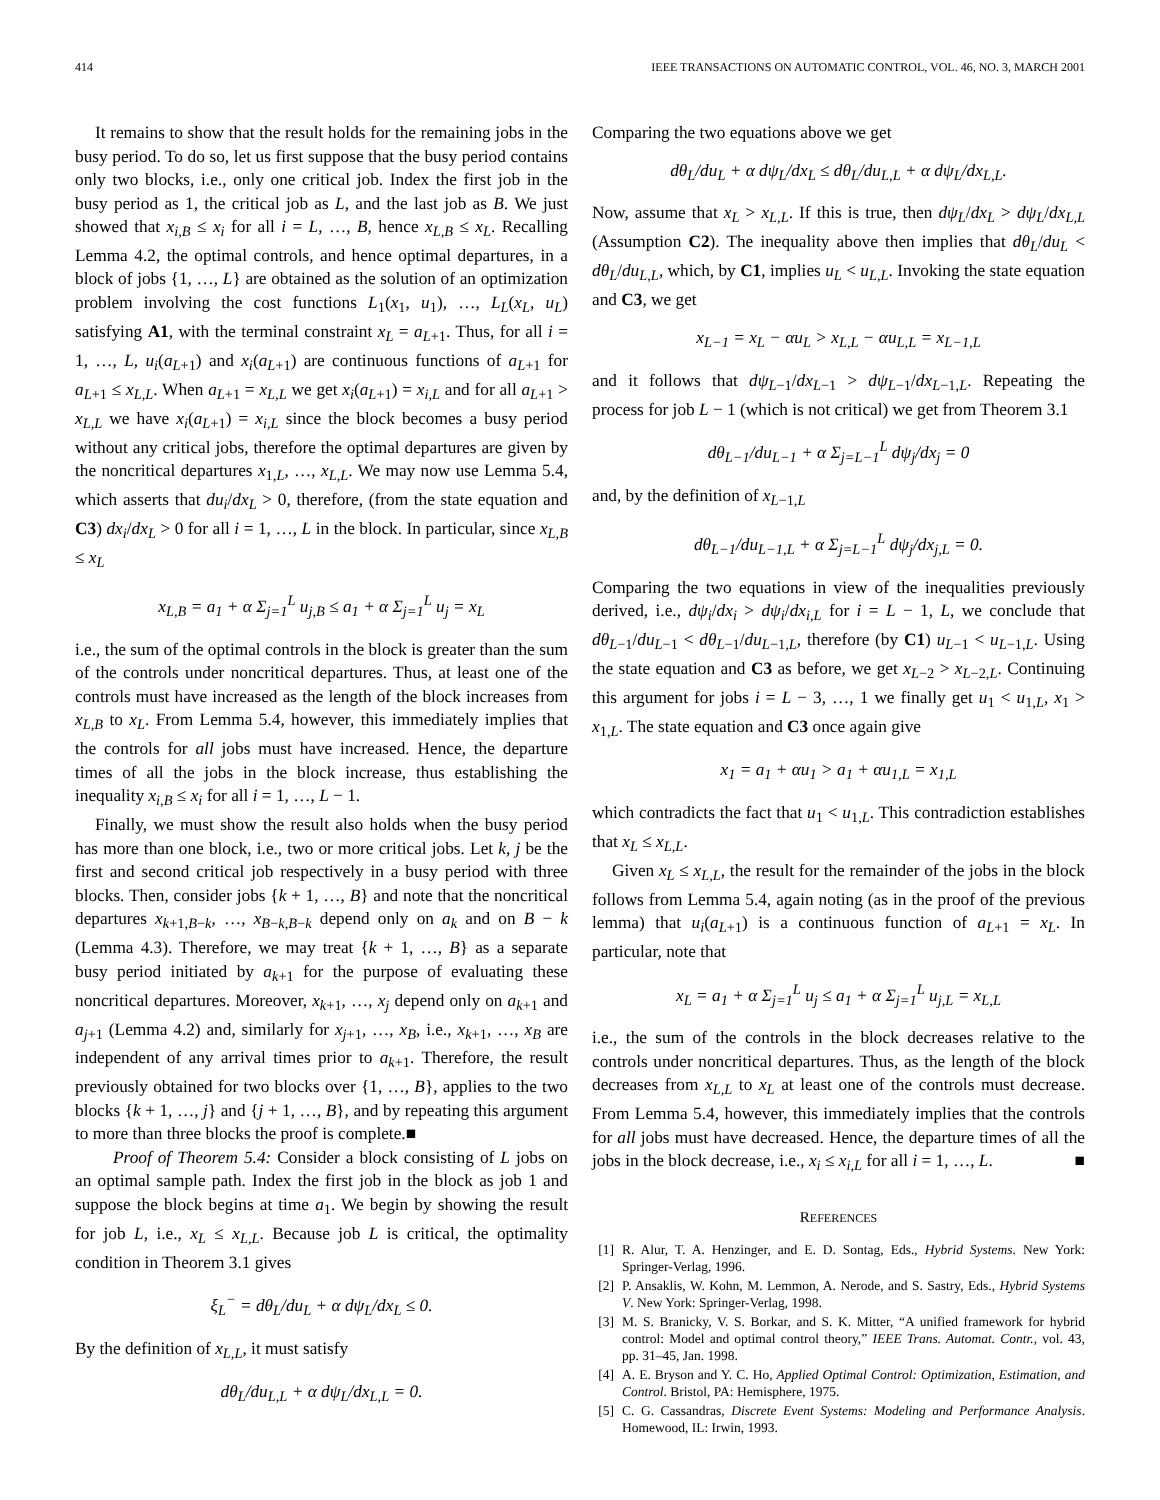414 IEEE TRANSACTIONS ON AUTOMATIC CONTROL, VOL. 46, NO. 3, MARCH 2001
It remains to show that the result holds for the remaining jobs in the busy period. To do so, let us first suppose that the busy period contains only two blocks, i.e., only one critical job. Index the first job in the busy period as 1, the critical job as L, and the last job as B. We just showed that x<sub>i,B</sub> ≤ x<sub>i</sub> for all i = L, …, B, hence x<sub>L,B</sub> ≤ x<sub>L</sub>. Recalling Lemma 4.2, the optimal controls, and hence optimal departures, in a block of jobs {1, …, L} are obtained as the solution of an optimization problem involving the cost functions L<sub>1</sub>(x<sub>1</sub>, u<sub>1</sub>), …, L<sub>L</sub>(x<sub>L</sub>, u<sub>L</sub>) satisfying A1, with the terminal constraint x<sub>L</sub> = a<sub>L+1</sub>. Thus, for all i = 1, …, L, u<sub>i</sub>(a<sub>L+1</sub>) and x<sub>i</sub>(a<sub>L+1</sub>) are continuous functions of a<sub>L+1</sub> for a<sub>L+1</sub> ≤ x<sub>L,L</sub>. When a<sub>L+1</sub> = x<sub>L,L</sub> we get x<sub>i</sub>(a<sub>L+1</sub>) = x<sub>i,L</sub> and for all a<sub>L+1</sub> > x<sub>L,L</sub> we have x<sub>i</sub>(a<sub>L+1</sub>) = x<sub>i,L</sub> since the block becomes a busy period without any critical jobs, therefore the optimal departures are given by the noncritical departures x<sub>1,L</sub>, …, x<sub>L,L</sub>. We may now use Lemma 5.4, which asserts that du<sub>i</sub>/dx<sub>L</sub> > 0, therefore, (from the state equation and C3) dx<sub>i</sub>/dx<sub>L</sub> > 0 for all i = 1, …, L in the block. In particular, since x<sub>L,B</sub> ≤ x<sub>L</sub>
x<sub>L,B</sub> = a<sub>1</sub> + α Σ<sub>j=1</sub><sup>L</sup> u<sub>j,B</sub> ≤ a<sub>1</sub> + α Σ<sub>j=1</sub><sup>L</sup> u<sub>j</sub> = x<sub>L</sub>
i.e., the sum of the optimal controls in the block is greater than the sum of the controls under noncritical departures. Thus, at least one of the controls must have increased as the length of the block increases from x<sub>L,B</sub> to x<sub>L</sub>. From Lemma 5.4, however, this immediately implies that the controls for all jobs must have increased. Hence, the departure times of all the jobs in the block increase, thus establishing the inequality x<sub>i,B</sub> ≤ x<sub>i</sub> for all i = 1, …, L − 1.
Finally, we must show the result also holds when the busy period has more than one block, i.e., two or more critical jobs. Let k, j be the first and second critical job respectively in a busy period with three blocks. Then, consider jobs {k + 1, …, B} and note that the noncritical departures x<sub>k+1,B−k</sub>, …, x<sub>B−k,B−k</sub> depend only on a<sub>k</sub> and on B − k (Lemma 4.3). Therefore, we may treat {k + 1, …, B} as a separate busy period initiated by a<sub>k+1</sub> for the purpose of evaluating these noncritical departures. Moreover, x<sub>k+1</sub>, …, x<sub>j</sub> depend only on a<sub>k+1</sub> and a<sub>j+1</sub> (Lemma 4.2) and, similarly for x<sub>j+1</sub>, …, x<sub>B</sub>, i.e., x<sub>k+1</sub>, …, x<sub>B</sub> are independent of any arrival times prior to a<sub>k+1</sub>. Therefore, the result previously obtained for two blocks over {1, …, B}, applies to the two blocks {k + 1, …, j} and {j + 1, …, B}, and by repeating this argument to more than three blocks the proof is complete.■
Proof of Theorem 5.4: Consider a block consisting of L jobs on an optimal sample path. Index the first job in the block as job 1 and suppose the block begins at time a<sub>1</sub>. We begin by showing the result for job L, i.e., x<sub>L</sub> ≤ x<sub>L,L</sub>. Because job L is critical, the optimality condition in Theorem 3.1 gives
ξ<sub>L</sub><sup>−</sup> = dθ<sub>L</sub>/du<sub>L</sub> + α dψ<sub>L</sub>/dx<sub>L</sub> ≤ 0.
By the definition of x<sub>L,L</sub>, it must satisfy
dθ<sub>L</sub>/du<sub>L,L</sub> + α dψ<sub>L</sub>/dx<sub>L,L</sub> = 0.
Comparing the two equations above we get
dθ<sub>L</sub>/du<sub>L</sub> + α dψ<sub>L</sub>/dx<sub>L</sub> ≤ dθ<sub>L</sub>/du<sub>L,L</sub> + α dψ<sub>L</sub>/dx<sub>L,L</sub>.
Now, assume that x<sub>L</sub> > x<sub>L,L</sub>. If this is true, then dψ<sub>L</sub>/dx<sub>L</sub> > dψ<sub>L</sub>/dx<sub>L,L</sub> (Assumption C2). The inequality above then implies that dθ<sub>L</sub>/du<sub>L</sub> < dθ<sub>L</sub>/du<sub>L,L</sub>, which, by C1, implies u<sub>L</sub> < u<sub>L,L</sub>. Invoking the state equation and C3, we get
x<sub>L−1</sub> = x<sub>L</sub> − αu<sub>L</sub> > x<sub>L,L</sub> − αu<sub>L,L</sub> = x<sub>L−1,L</sub>
and it follows that dψ<sub>L−1</sub>/dx<sub>L−1</sub> > dψ<sub>L−1</sub>/dx<sub>L−1,L</sub>. Repeating the process for job L − 1 (which is not critical) we get from Theorem 3.1
dθ<sub>L−1</sub>/du<sub>L−1</sub> + α Σ<sub>j=L−1</sub><sup>L</sup> dψ<sub>j</sub>/dx<sub>j</sub> = 0
and, by the definition of x<sub>L−1,L</sub>
dθ<sub>L−1</sub>/du<sub>L−1,L</sub> + α Σ<sub>j=L−1</sub><sup>L</sup> dψ<sub>j</sub>/dx<sub>j,L</sub> = 0.
Comparing the two equations in view of the inequalities previously derived, i.e., dψ<sub>i</sub>/dx<sub>i</sub> > dψ<sub>i</sub>/dx<sub>i,L</sub> for i = L − 1, L, we conclude that dθ<sub>L−1</sub>/du<sub>L−1</sub> < dθ<sub>L−1</sub>/du<sub>L−1,L</sub>, therefore (by C1) u<sub>L−1</sub> < u<sub>L−1,L</sub>. Using the state equation and C3 as before, we get x<sub>L−2</sub> > x<sub>L−2,L</sub>. Continuing this argument for jobs i = L − 3, …, 1 we finally get u<sub>1</sub> < u<sub>1,L</sub>, x<sub>1</sub> > x<sub>1,L</sub>. The state equation and C3 once again give
x<sub>1</sub> = a<sub>1</sub> + αu<sub>1</sub> > a<sub>1</sub> + αu<sub>1,L</sub> = x<sub>1,L</sub>
which contradicts the fact that u<sub>1</sub> < u<sub>1,L</sub>. This contradiction establishes that x<sub>L</sub> ≤ x<sub>L,L</sub>.
Given x<sub>L</sub> ≤ x<sub>L,L</sub>, the result for the remainder of the jobs in the block follows from Lemma 5.4, again noting (as in the proof of the previous lemma) that u<sub>i</sub>(a<sub>L+1</sub>) is a continuous function of a<sub>L+1</sub> = x<sub>L</sub>. In particular, note that
x<sub>L</sub> = a<sub>1</sub> + α Σ<sub>j=1</sub><sup>L</sup> u<sub>j</sub> ≤ a<sub>1</sub> + α Σ<sub>j=1</sub><sup>L</sup> u<sub>j,L</sub> = x<sub>L,L</sub>
i.e., the sum of the controls in the block decreases relative to the controls under noncritical departures. Thus, as the length of the block decreases from x<sub>L,L</sub> to x<sub>L</sub> at least one of the controls must decrease. From Lemma 5.4, however, this immediately implies that the controls for all jobs must have decreased. Hence, the departure times of all the jobs in the block decrease, i.e., x<sub>i</sub> ≤ x<sub>i,L</sub> for all i = 1, …, L. ■
REFERENCES
[1] R. Alur, T. A. Henzinger, and E. D. Sontag, Eds., Hybrid Systems. New York: Springer-Verlag, 1996.
[2] P. Ansaklis, W. Kohn, M. Lemmon, A. Nerode, and S. Sastry, Eds., Hybrid Systems V. New York: Springer-Verlag, 1998.
[3] M. S. Branicky, V. S. Borkar, and S. K. Mitter, “A unified framework for hybrid control: Model and optimal control theory,” IEEE Trans. Automat. Contr., vol. 43, pp. 31–45, Jan. 1998.
[4] A. E. Bryson and Y. C. Ho, Applied Optimal Control: Optimization, Estimation, and Control. Bristol, PA: Hemisphere, 1975.
[5] C. G. Cassandras, Discrete Event Systems: Modeling and Performance Analysis. Homewood, IL: Irwin, 1993.